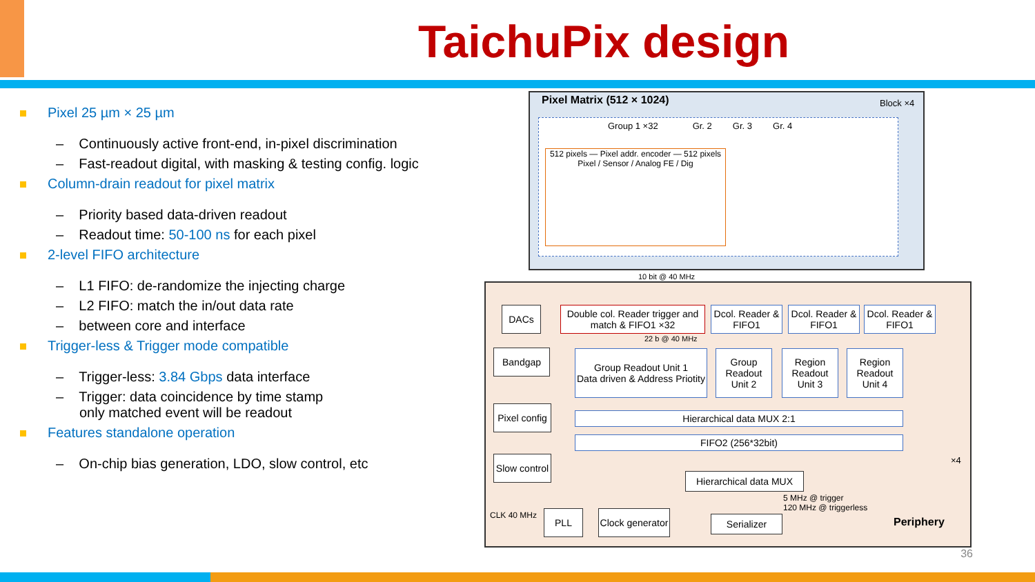TaichuPix design
Pixel 25 µm × 25 µm
– Continuously active front-end, in-pixel discrimination
– Fast-readout digital, with masking & testing config. logic
Column-drain readout for pixel matrix
– Priority based data-driven readout
– Readout time: 50-100 ns for each pixel
2-level FIFO architecture
– L1 FIFO: de-randomize the injecting charge
– L2 FIFO: match the in/out data rate
– between core and interface
Trigger-less & Trigger mode compatible
– Trigger-less: 3.84 Gbps data interface
– Trigger: data coincidence by time stamp
only matched event will be readout
Features standalone operation
– On-chip bias generation, LDO, slow control, etc
Pixel Matrix (512 × 1024) Block ×4
Group 1 ×32 Gr. 2 Gr. 3 Gr. 4
512 pixels — Pixel addr. encoder — 512 pixels
Pixel / Sensor / Analog FE / Dig
10 bit @ 40 MHz
DACs
Bandgap
Pixel config
Slow control
Double col. Reader trigger and match & FIFO1 ×32
Dcol. Reader & FIFO1
Dcol. Reader & FIFO1
Dcol. Reader & FIFO1
22 b @ 40 MHz
Group Readout Unit 1
Data driven & Address Priotity
Group Readout Unit 2
Region Readout Unit 3
Region Readout Unit 4
Hierarchical data MUX 2:1
FIFO2 (256*32bit)
×4
Hierarchical data MUX
5 MHz @ trigger
120 MHz @ triggerless
CLK 40 MHz PLL
Clock generator
Serializer Periphery
36